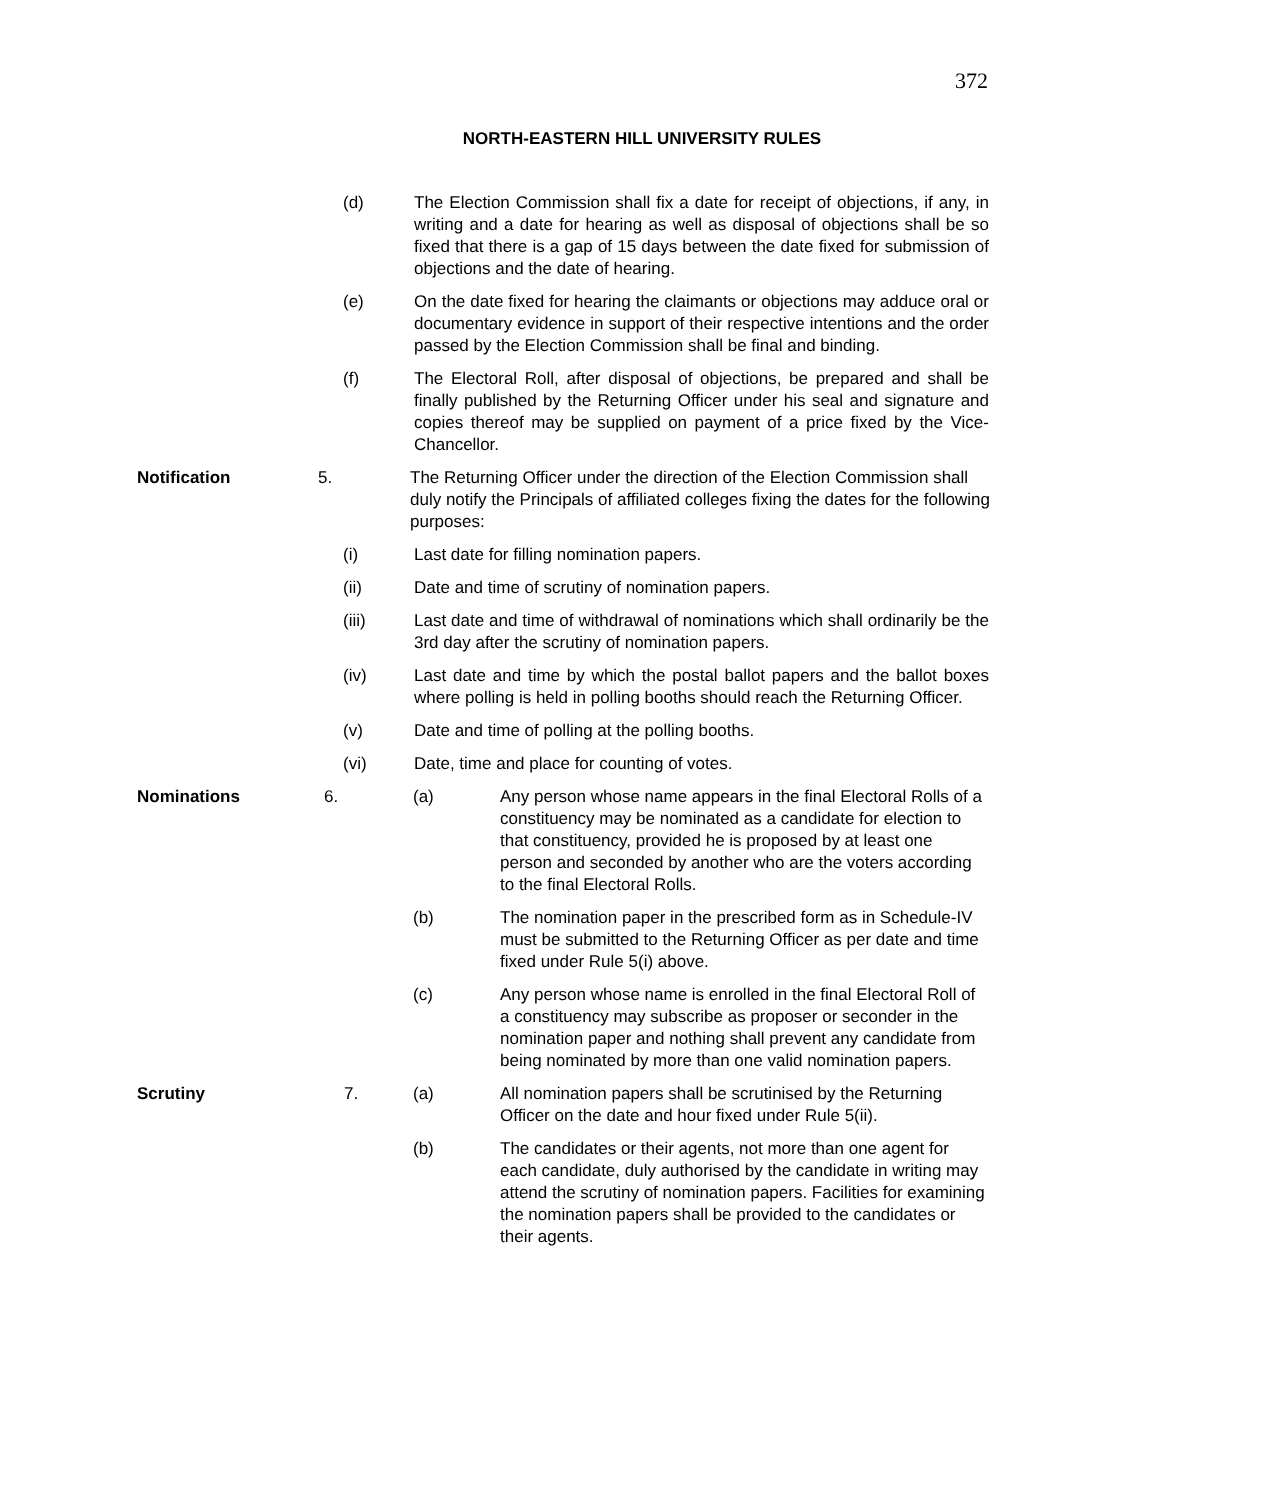372
NORTH-EASTERN HILL UNIVERSITY RULES
(d) The Election Commission shall fix a date for receipt of objections, if any, in writing and a date for hearing as well as disposal of objections shall be so fixed that there is a gap of 15 days between the date fixed for submission of objections and the date of hearing.
(e) On the date fixed for hearing the claimants or objections may adduce oral or documentary evidence in support of their respective intentions and the order passed by the Election Commission shall be final and binding.
(f) The Electoral Roll, after disposal of objections, be prepared and shall be finally published by the Returning Officer under his seal and signature and copies thereof may be supplied on payment of a price fixed by the Vice-Chancellor.
Notification 5. The Returning Officer under the direction of the Election Commission shall duly notify the Principals of affiliated colleges fixing the dates for the following purposes:
(i) Last date for filling nomination papers.
(ii) Date and time of scrutiny of nomination papers.
(iii) Last date and time of withdrawal of nominations which shall ordinarily be the 3rd day after the scrutiny of nomination papers.
(iv) Last date and time by which the postal ballot papers and the ballot boxes where polling is held in polling booths should reach the Returning Officer.
(v) Date and time of polling at the polling booths.
(vi) Date, time and place for counting of votes.
Nominations 6. (a) Any person whose name appears in the final Electoral Rolls of a constituency may be nominated as a candidate for election to that constituency, provided he is proposed by at least one person and seconded by another who are the voters according to the final Electoral Rolls.
(b) The nomination paper in the prescribed form as in Schedule-IV must be submitted to the Returning Officer as per date and time fixed under Rule 5(i) above.
(c) Any person whose name is enrolled in the final Electoral Roll of a constituency may subscribe as proposer or seconder in the nomination paper and nothing shall prevent any candidate from being nominated by more than one valid nomination papers.
Scrutiny 7. (a) All nomination papers shall be scrutinised by the Returning Officer on the date and hour fixed under Rule 5(ii).
(b) The candidates or their agents, not more than one agent for each candidate, duly authorised by the candidate in writing may attend the scrutiny of nomination papers. Facilities for examining the nomination papers shall be provided to the candidates or their agents.